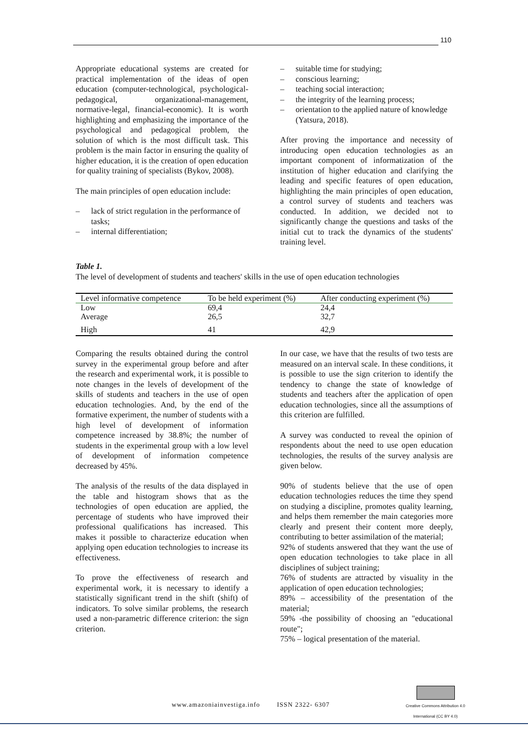110
Appropriate educational systems are created for practical implementation of the ideas of open education (computer-technological, psychological-pedagogical, organizational-management, normative-legal, financial-economic). It is worth highlighting and emphasizing the importance of the psychological and pedagogical problem, the solution of which is the most difficult task. This problem is the main factor in ensuring the quality of higher education, it is the creation of open education for quality training of specialists (Bykov, 2008).
The main principles of open education include:
– lack of strict regulation in the performance of tasks;
– internal differentiation;
– suitable time for studying;
– conscious learning;
– teaching social interaction;
– the integrity of the learning process;
– orientation to the applied nature of knowledge (Yatsura, 2018).
After proving the importance and necessity of introducing open education technologies as an important component of informatization of the institution of higher education and clarifying the leading and specific features of open education, highlighting the main principles of open education, a control survey of students and teachers was conducted. In addition, we decided not to significantly change the questions and tasks of the initial cut to track the dynamics of the students' training level.
Table 1.
The level of development of students and teachers' skills in the use of open education technologies
| Level informative competence | To be held experiment (%) | After conducting experiment (%) |
| --- | --- | --- |
| Low | 69,4 | 24,4 |
| Average | 26,5 | 32,7 |
| High | 41 | 42,9 |
Comparing the results obtained during the control survey in the experimental group before and after the research and experimental work, it is possible to note changes in the levels of development of the skills of students and teachers in the use of open education technologies. And, by the end of the formative experiment, the number of students with a high level of development of information competence increased by 38.8%; the number of students in the experimental group with a low level of development of information competence decreased by 45%.
The analysis of the results of the data displayed in the table and histogram shows that as the technologies of open education are applied, the percentage of students who have improved their professional qualifications has increased. This makes it possible to characterize education when applying open education technologies to increase its effectiveness.
To prove the effectiveness of research and experimental work, it is necessary to identify a statistically significant trend in the shift (shift) of indicators. To solve similar problems, the research used a non-parametric difference criterion: the sign criterion.
In our case, we have that the results of two tests are measured on an interval scale. In these conditions, it is possible to use the sign criterion to identify the tendency to change the state of knowledge of students and teachers after the application of open education technologies, since all the assumptions of this criterion are fulfilled.
A survey was conducted to reveal the opinion of respondents about the need to use open education technologies, the results of the survey analysis are given below.
90% of students believe that the use of open education technologies reduces the time they spend on studying a discipline, promotes quality learning, and helps them remember the main categories more clearly and present their content more deeply, contributing to better assimilation of the material;
92% of students answered that they want the use of open education technologies to take place in all disciplines of subject training;
76% of students are attracted by visuality in the application of open education technologies;
89% – accessibility of the presentation of the material;
59% -the possibility of choosing an "educational route";
75% – logical presentation of the material.
www.amazoniainvestiga.info ISSN 2322- 6307
Creative Commons Attribution 4.0
International (CC BY 4.0)